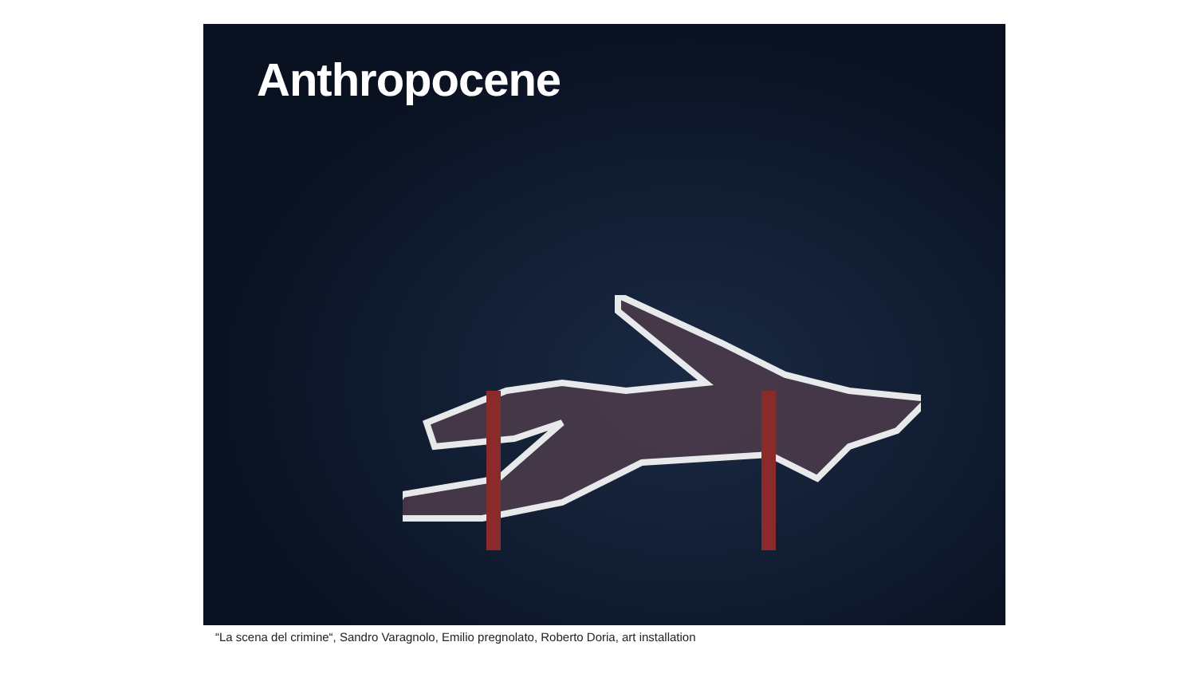Anthropocene
“La scena del crimine“, Sandro Varagnolo, Emilio pregnolato, Roberto Doria, art installation